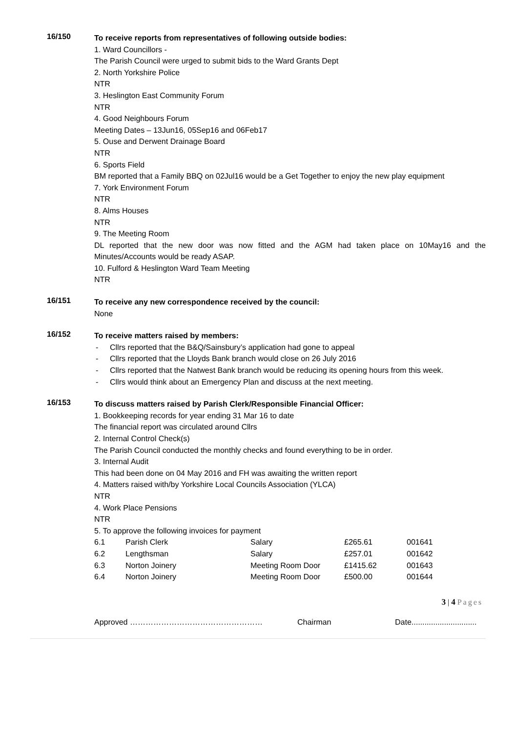16/150
To receive reports from representatives of following outside bodies:
1. Ward Councillors -
The Parish Council were urged to submit bids to the Ward Grants Dept
2. North Yorkshire Police
NTR
3. Heslington East Community Forum
NTR
4. Good Neighbours Forum
Meeting Dates – 13Jun16, 05Sep16 and 06Feb17
5. Ouse and Derwent Drainage Board
NTR
6. Sports Field
BM reported that a Family BBQ on 02Jul16 would be a Get Together to enjoy the new play equipment
7. York Environment Forum
NTR
8. Alms Houses
NTR
9. The Meeting Room
DL reported that the new door was now fitted and the AGM had taken place on 10May16 and the Minutes/Accounts would be ready ASAP.
10. Fulford & Heslington Ward Team Meeting
NTR
16/151
To receive any new correspondence received by the council:
None
16/152
To receive matters raised by members:
- Cllrs reported that the B&Q/Sainsbury’s application had gone to appeal
- Cllrs reported that the Lloyds Bank branch would close on 26 July 2016
- Cllrs reported that the Natwest Bank branch would be reducing its opening hours from this week.
- Cllrs would think about an Emergency Plan and discuss at the next meeting.
16/153
To discuss matters raised by Parish Clerk/Responsible Financial Officer:
1. Bookkeeping records for year ending 31 Mar 16 to date
The financial report was circulated around Cllrs
2. Internal Control Check(s)
The Parish Council conducted the monthly checks and found everything to be in order.
3. Internal Audit
This had been done on 04 May 2016 and FH was awaiting the written report
4. Matters raised with/by Yorkshire Local Councils Association (YLCA)
NTR
4. Work Place Pensions
NTR
5. To approve the following invoices for payment
| 6.1 | Parish Clerk | Salary | £265.61 | 001641 |
| 6.2 | Lengthsman | Salary | £257.01 | 001642 |
| 6.3 | Norton Joinery | Meeting Room Door | £1415.62 | 001643 |
| 6.4 | Norton Joinery | Meeting Room Door | £500.00 | 001644 |
3 | 4 Pages
Approved …………………………………………… Chairman Date..............................